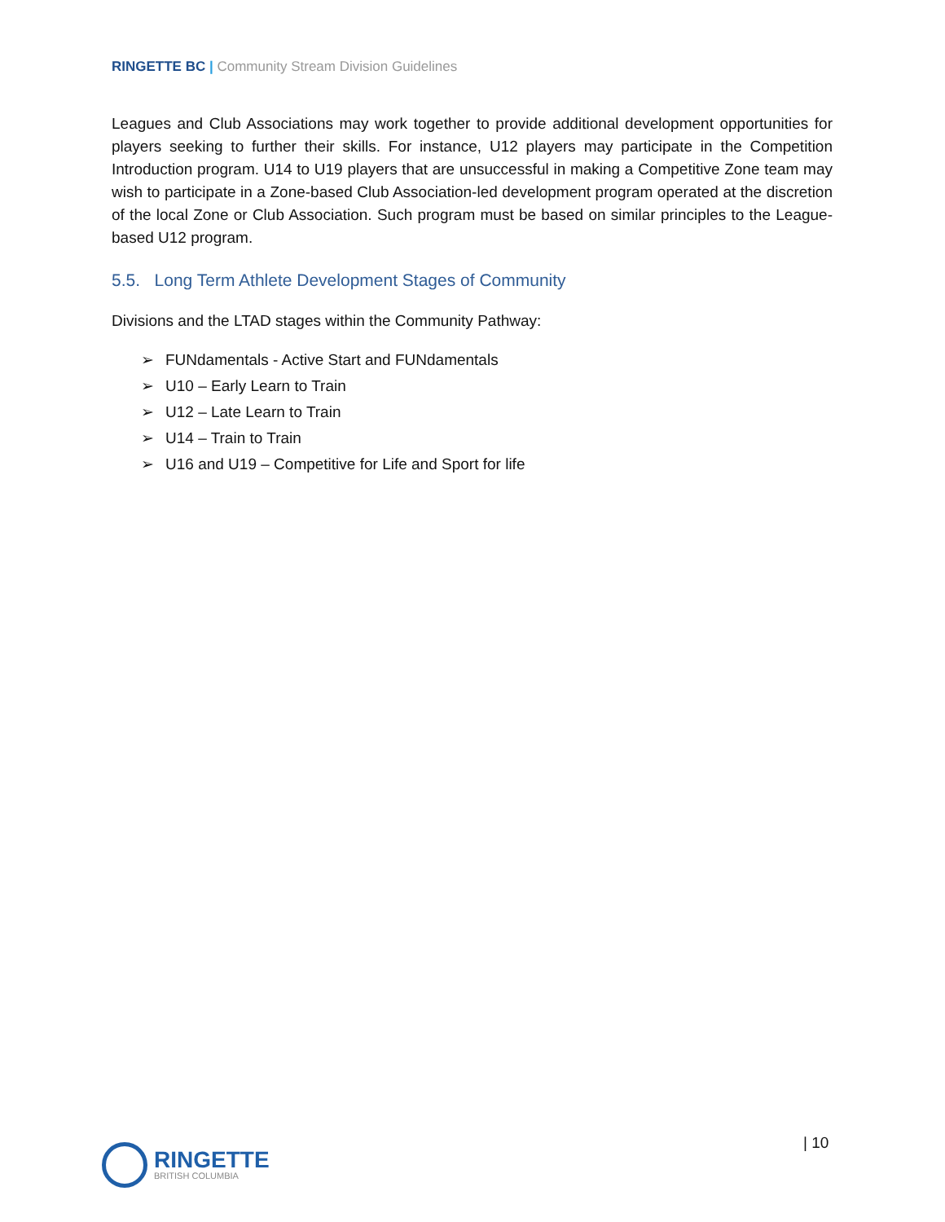RINGETTE BC | Community Stream Division Guidelines
Leagues and Club Associations may work together to provide additional development opportunities for players seeking to further their skills. For instance, U12 players may participate in the Competition Introduction program. U14 to U19 players that are unsuccessful in making a Competitive Zone team may wish to participate in a Zone-based Club Association-led development program operated at the discretion of the local Zone or Club Association. Such program must be based on similar principles to the League-based U12 program.
5.5. Long Term Athlete Development Stages of Community
Divisions and the LTAD stages within the Community Pathway:
➢ FUNdamentals - Active Start and FUNdamentals
➢ U10 – Early Learn to Train
➢ U12 – Late Learn to Train
➢ U14 – Train to Train
➢ U16 and U19 – Competitive for Life and Sport for life
RINGETTE
BRITISH COLUMBIA
| 10